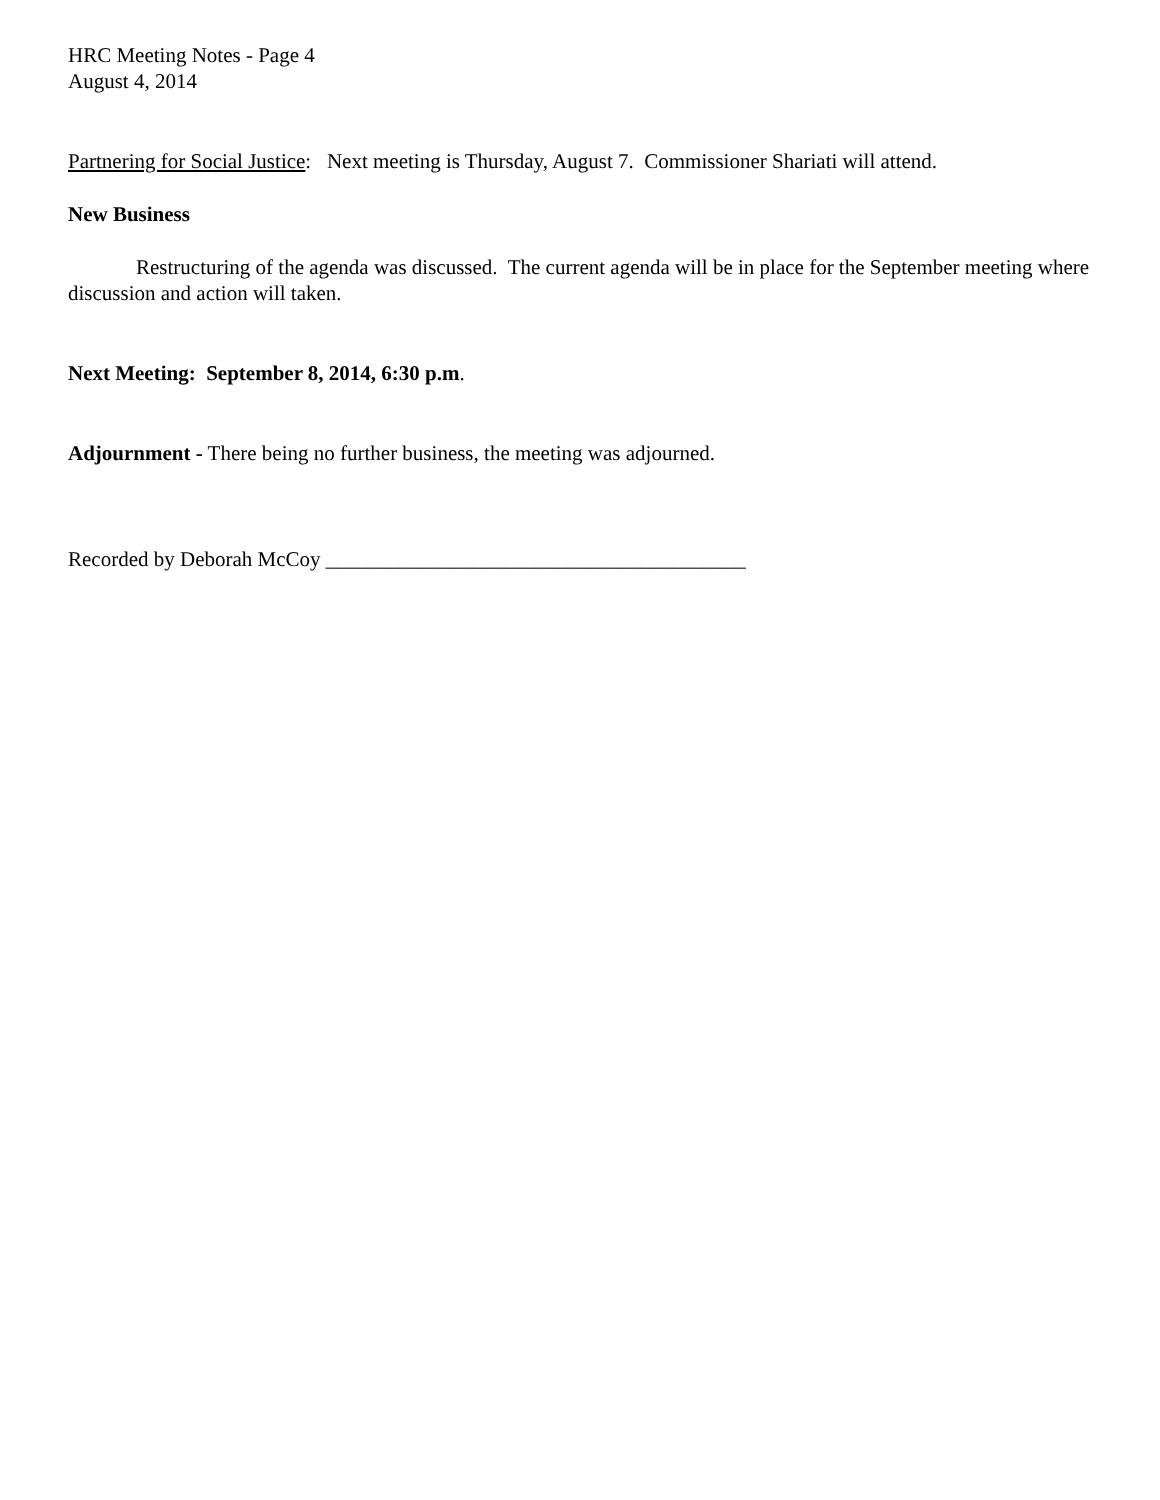HRC Meeting Notes - Page 4
August 4, 2014
Partnering for Social Justice: Next meeting is Thursday, August 7. Commissioner Shariati will attend.
New Business
Restructuring of the agenda was discussed. The current agenda will be in place for the September meeting where discussion and action will taken.
Next Meeting: September 8, 2014, 6:30 p.m.
Adjournment - There being no further business, the meeting was adjourned.
Recorded by Deborah McCoy ________________________________________